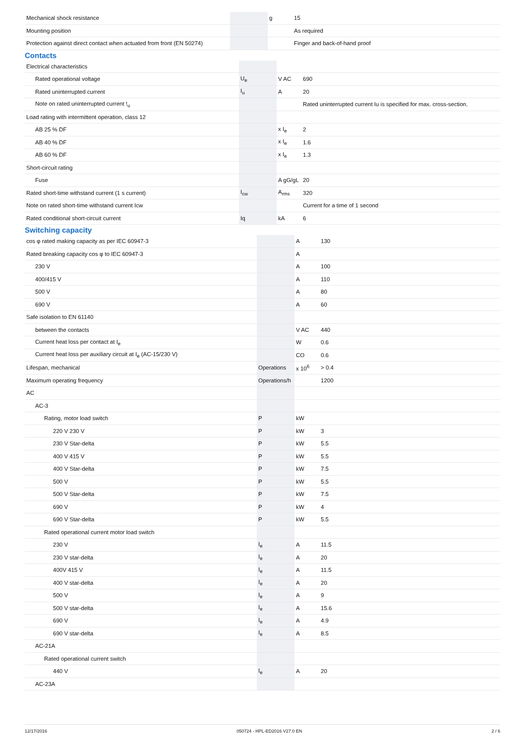| Mechanical shock resistance | | g | 15 |
| Mounting position | | | As required |
| Protection against direct contact when actuated from front (EN 50274) | | | Finger and back-of-hand proof |
Contacts
| Electrical characteristics | | | |
| Rated operational voltage | U<sub>e</sub> | V AC | 690 |
| Rated uninterrupted current | I<sub>u</sub> | A | 20 |
| Note on rated uninterrupted current !<sub>u</sub> | | | Rated uninterrupted current Iu is specified for max. cross-section. |
| Load rating with intermittent operation, class 12 | | | |
| AB 25 % DF | | x I<sub>e</sub> | 2 |
| AB 40 % DF | | x I<sub>e</sub> | 1.6 |
| AB 60 % DF | | x I<sub>e</sub> | 1.3 |
| Short-circuit rating | | | |
| Fuse | | A gG/gL | 20 |
| Rated short-time withstand current (1 s current) | I<sub>cw</sub> | A<sub>rms</sub> | 320 |
| Note on rated short-time withstand current Icw | | | Current for a time of 1 second |
| Rated conditional short-circuit current | Iq | kA | 6 |
Switching capacity
| cos φ rated making capacity as per IEC 60947-3 | | A | 130 |
| Rated breaking capacity cos φ to IEC 60947-3 | | A | |
| 230 V | | A | 100 |
| 400/415 V | | A | 110 |
| 500 V | | A | 80 |
| 690 V | | A | 60 |
| Safe isolation to EN 61140 | | | |
| between the contacts | | V AC | 440 |
| Current heat loss per contact at I<sub>e</sub> | | W | 0.6 |
| Current heat loss per auxiliary circuit at I<sub>e</sub> (AC-15/230 V) | | CO | 0.6 |
| Lifespan, mechanical | Operations | x 10<sup>6</sup> | > 0.4 |
| Maximum operating frequency | Operations/h | | 1200 |
| AC | | | |
| AC-3 | | | |
| Rating, motor load switch | P | kW | |
| 220 V 230 V | P | kW | 3 |
| 230 V Star-delta | P | kW | 5.5 |
| 400 V 415 V | P | kW | 5.5 |
| 400 V Star-delta | P | kW | 7.5 |
| 500 V | P | kW | 5.5 |
| 500 V Star-delta | P | kW | 7.5 |
| 690 V | P | kW | 4 |
| 690 V Star-delta | P | kW | 5.5 |
| Rated operational current motor load switch | | | |
| 230 V | I<sub>e</sub> | A | 11.5 |
| 230 V star-delta | I<sub>e</sub> | A | 20 |
| 400V 415 V | I<sub>e</sub> | A | 11.5 |
| 400 V star-delta | I<sub>e</sub> | A | 20 |
| 500 V | I<sub>e</sub> | A | 9 |
| 500 V star-delta | I<sub>e</sub> | A | 15.6 |
| 690 V | I<sub>e</sub> | A | 4.9 |
| 690 V star-delta | I<sub>e</sub> | A | 8.5 |
| AC-21A | | | |
| Rated operational current switch | | | |
| 440 V | I<sub>e</sub> | A | 20 |
| AC-23A | | | |
12/17/2016 050724 - HPL-ED2016 V27.0 EN 2 / 6